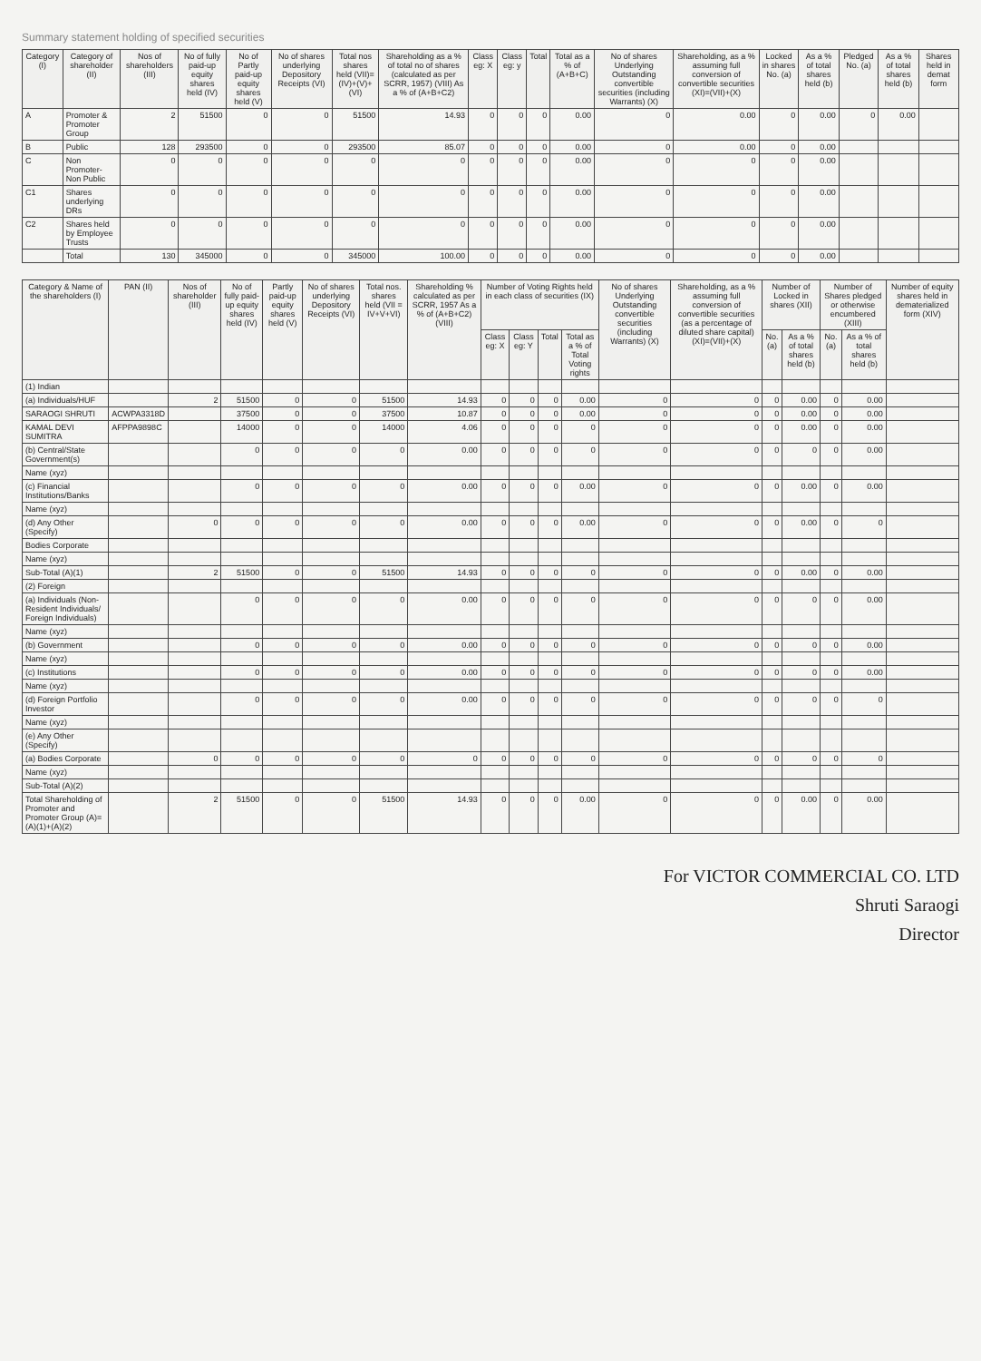Summary statement holding of specified securities
| Category (I) | Category of shareholder (II) | Nos of shareholders (III) | No of fully paid-up equity shares held (IV) | No of Partly paid-up equity shares held (V) | No of shares underlying Depository Receipts (VI) | Total nos shares held (VII)=(IV)+(V)+(VI) | Shareholding as a % of total no of shares (calculated as per SCRR, 1957) (VIII) As a % of (A+B+C2) | Class eg: X | Class eg: y | Total | Total as a % of (A+B+C) | No of shares Underlying Outstanding convertible securities (including Warrants) (X) | Shareholding, as a % assuming full conversion of convertible securities (XI)=(VII)+(X) | Locked in shares No. (a) | As a % of total shares held (b) | Pledged No. (a) | As a % of total shares held (b) | Shares held in demat form |
| --- | --- | --- | --- | --- | --- | --- | --- | --- | --- | --- | --- | --- | --- | --- | --- | --- | --- | --- |
| A | Promoter & Promoter Group | 2 | 51500 | 0 | 0 | 51500 | 14.93 | 0 | 0 | 0 | 0.00 | 0 | 0.00 | 0 | 0.00 | 0 | 0.00 | |
| B | Public | 128 | 293500 | 0 | 0 | 293500 | 85.07 | 0 | 0 | 0 | 0.00 | 0 | 0.00 | 0 | 0.00 | | | |
| C | Non Promoter- Non Public | 0 | 0 | 0 | 0 | 0 | 0 | 0 | 0 | 0 | 0.00 | 0 | 0 | 0 | 0.00 | | | |
| C1 | Shares underlying DRs | 0 | 0 | 0 | 0 | 0 | 0 | 0 | 0 | 0 | 0.00 | 0 | 0 | 0 | 0.00 | | | |
| C2 | Shares held by Employee Trusts | 0 | 0 | 0 | 0 | 0 | 0 | 0 | 0 | 0 | 0.00 | 0 | 0 | 0 | 0.00 | | | |
| | Total | 130 | 345000 | 0 | 0 | 345000 | 100.00 | 0 | 0 | 0 | 0.00 | 0 | 0 | 0 | 0.00 | | | |
| Category & Name of the shareholders (I) | PAN (II) | Nos of shareholder (III) | No of fully paid-up equity shares held (IV) | Partly paid-up equity shares held (V) | No of shares underlying Depository Receipts (VI) | Total nos. shares held (VII = IV+V+VI) | Shareholding % calculated as per SCRR, 1957 As a % of (A+B+C2) (VIII) | Number of Voting Rights held in each class of securities (IX) | | | | No of shares Underlying Outstanding convertible securities (including Warrants) (X) | Shareholding, as a % assuming full conversion of convertible securities (as a percentage of diluted share capital) (XI)=(VII)+(X) | Number of Locked in shares (XII) | | Number of Shares pledged or otherwise encumbered (XIII) | | Number of equity shares held in dematerialized form (XIV) |
| --- | --- | --- | --- | --- | --- | --- | --- | --- | --- | --- | --- | --- | --- | --- | --- | --- | --- | --- |
| | | | | | | | | Class eg: X | Class eg: Y | Total | Total as a % of Total Voting rights | | | No. (a) | As a % of total shares held (b) | No. (a) | As a % of total shares held (b) | |
| (1) Indian | | | | | | | | | | | | | | | | | | |
| (a) Individuals/HUF | | 2 | 51500 | 0 | 0 | 51500 | 14.93 | 0 | 0 | 0 | 0.00 | 0 | 0 | 0 | 0.00 | 0 | 0.00 | |
| SARAOGI SHRUTI | ACWPA3318D | | 37500 | 0 | 0 | 37500 | 10.87 | 0 | 0 | 0 | 0.00 | 0 | 0 | 0 | 0.00 | 0 | 0.00 | |
| KAMAL DEVI SUMITRA | AFPPA9898C | | 14000 | 0 | 0 | 14000 | 4.06 | 0 | 0 | 0 | 0 | 0 | 0 | 0 | 0.00 | 0 | 0.00 | |
| (b) Central/State Government(s) | | | 0 | 0 | 0 | 0 | 0.00 | 0 | 0 | 0 | 0 | 0 | 0 | 0 | 0 | 0 | 0.00 | |
| Name (xyz) | | | | | | | | | | | | | | | | | | |
| (c) Financial Institutions/Banks | | | 0 | 0 | 0 | 0 | 0.00 | 0 | 0 | 0 | 0.00 | 0 | 0 | 0 | 0.00 | 0 | 0.00 | |
| Name (xyz) | | | | | | | | | | | | | | | | | | |
| (d) Any Other (Specify) | | 0 | 0 | 0 | 0 | 0 | 0.00 | 0 | 0 | 0 | 0.00 | 0 | 0 | 0 | 0.00 | 0 | 0 | |
| Bodies Corporate | | | | | | | | | | | | | | | | | | |
| Name (xyz) | | | | | | | | | | | | | | | | | | |
| Sub-Total (A)(1) | | 2 | 51500 | 0 | 0 | 51500 | 14.93 | 0 | 0 | 0 | 0 | 0 | 0 | 0 | 0.00 | 0 | 0.00 | |
| (2) Foreign | | | | | | | | | | | | | | | | | | |
| (a) Individuals (Non-Resident Individuals/ Foreign Individuals) | | | 0 | 0 | 0 | 0 | 0.00 | 0 | 0 | 0 | 0 | 0 | 0 | 0 | 0 | 0 | 0.00 | |
| Name (xyz) | | | | | | | | | | | | | | | | | | |
| (b) Government | | | 0 | 0 | 0 | 0 | 0.00 | 0 | 0 | 0 | 0 | 0 | 0 | 0 | 0 | 0 | 0.00 | |
| Name (xyz) | | | | | | | | | | | | | | | | | | |
| (c) Institutions | | | 0 | 0 | 0 | 0 | 0.00 | 0 | 0 | 0 | 0 | 0 | 0 | 0 | 0 | 0 | 0.00 | |
| Name (xyz) | | | | | | | | | | | | | | | | | | |
| (d) Foreign Portfolio Investor | | | 0 | 0 | 0 | 0 | 0.00 | 0 | 0 | 0 | 0 | 0 | 0 | 0 | 0 | 0 | 0 | |
| Name (xyz) | | | | | | | | | | | | | | | | | | |
| (e) Any Other (Specify) | | | | | | | | | | | | | | | | | | |
| (a) Bodies Corporate | | 0 | 0 | 0 | 0 | 0 | 0 | 0 | 0 | 0 | 0 | 0 | 0 | 0 | 0 | 0 | 0 | |
| Name (xyz) | | | | | | | | | | | | | | | | | | |
| Sub-Total (A)(2) | | | | | | | | | | | | | | | | | | |
| Total Shareholding of Promoter and Promoter Group (A)=(A)(1)+(A)(2) | | 2 | 51500 | 0 | 0 | 51500 | 14.93 | 0 | 0 | 0 | 0.00 | 0 | 0 | 0 | 0.00 | 0 | 0.00 | |
For VICTOR COMMERCIAL CO. LTD
Shruti Saraogi
Director